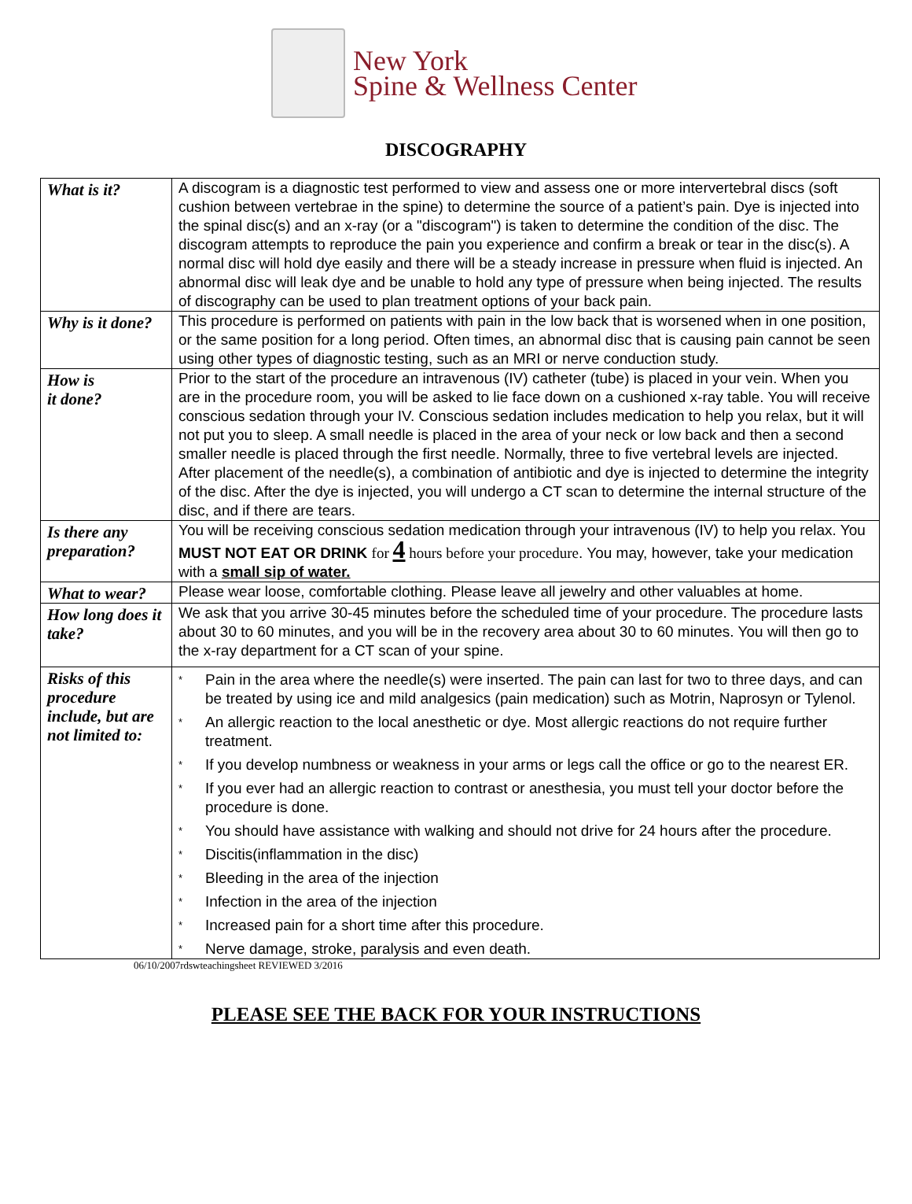New York
Spine & Wellness Center
DISCOGRAPHY
| What is it? | A discogram is a diagnostic test performed to view and assess one or more intervertebral discs (soft cushion between vertebrae in the spine) to determine the source of a patient’s pain. Dye is injected into the spinal disc(s) and an x-ray (or a "discogram") is taken to determine the condition of the disc. The discogram attempts to reproduce the pain you experience and confirm a break or tear in the disc(s). A normal disc will hold dye easily and there will be a steady increase in pressure when fluid is injected. An abnormal disc will leak dye and be unable to hold any type of pressure when being injected. The results of discography can be used to plan treatment options of your back pain. |
| Why is it done? | This procedure is performed on patients with pain in the low back that is worsened when in one position, or the same position for a long period. Often times, an abnormal disc that is causing pain cannot be seen using other types of diagnostic testing, such as an MRI or nerve conduction study. |
| How is it done? | Prior to the start of the procedure an intravenous (IV) catheter (tube) is placed in your vein. When you are in the procedure room, you will be asked to lie face down on a cushioned x-ray table. You will receive conscious sedation through your IV. Conscious sedation includes medication to help you relax, but it will not put you to sleep. A small needle is placed in the area of your neck or low back and then a second smaller needle is placed through the first needle. Normally, three to five vertebral levels are injected. After placement of the needle(s), a combination of antibiotic and dye is injected to determine the integrity of the disc. After the dye is injected, you will undergo a CT scan to determine the internal structure of the disc, and if there are tears. |
| Is there any preparation? | You will be receiving conscious sedation medication through your intravenous (IV) to help you relax. You MUST NOT EAT OR DRINK for 4 hours before your procedure . You may, however, take your medication with a small sip of water. |
| What to wear? | Please wear loose, comfortable clothing. Please leave all jewelry and other valuables at home. |
| How long does it take? | We ask that you arrive 30-45 minutes before the scheduled time of your procedure. The procedure lasts about 30 to 60 minutes, and you will be in the recovery area about 30 to 60 minutes. You will then go to the x-ray department for a CT scan of your spine. |
| Risks of this procedure include, but are not limited to: | * Pain in the area where the needle(s) were inserted. The pain can last for two to three days, and can be treated by using ice and mild analgesics (pain medication) such as Motrin, Naprosyn or Tylenol. * An allergic reaction to the local anesthetic or dye. Most allergic reactions do not require further treatment. * If you develop numbness or weakness in your arms or legs call the office or go to the nearest ER. * If you ever had an allergic reaction to contrast or anesthesia, you must tell your doctor before the procedure is done. * You should have assistance with walking and should not drive for 24 hours after the procedure. * Discitis(inflammation in the disc) * Bleeding in the area of the injection * Infection in the area of the injection * Increased pain for a short time after this procedure. * Nerve damage, stroke, paralysis and even death. |
06/10/2007rdswteachingsheet REVIEWED 3/2016
PLEASE SEE THE BACK FOR YOUR INSTRUCTIONS